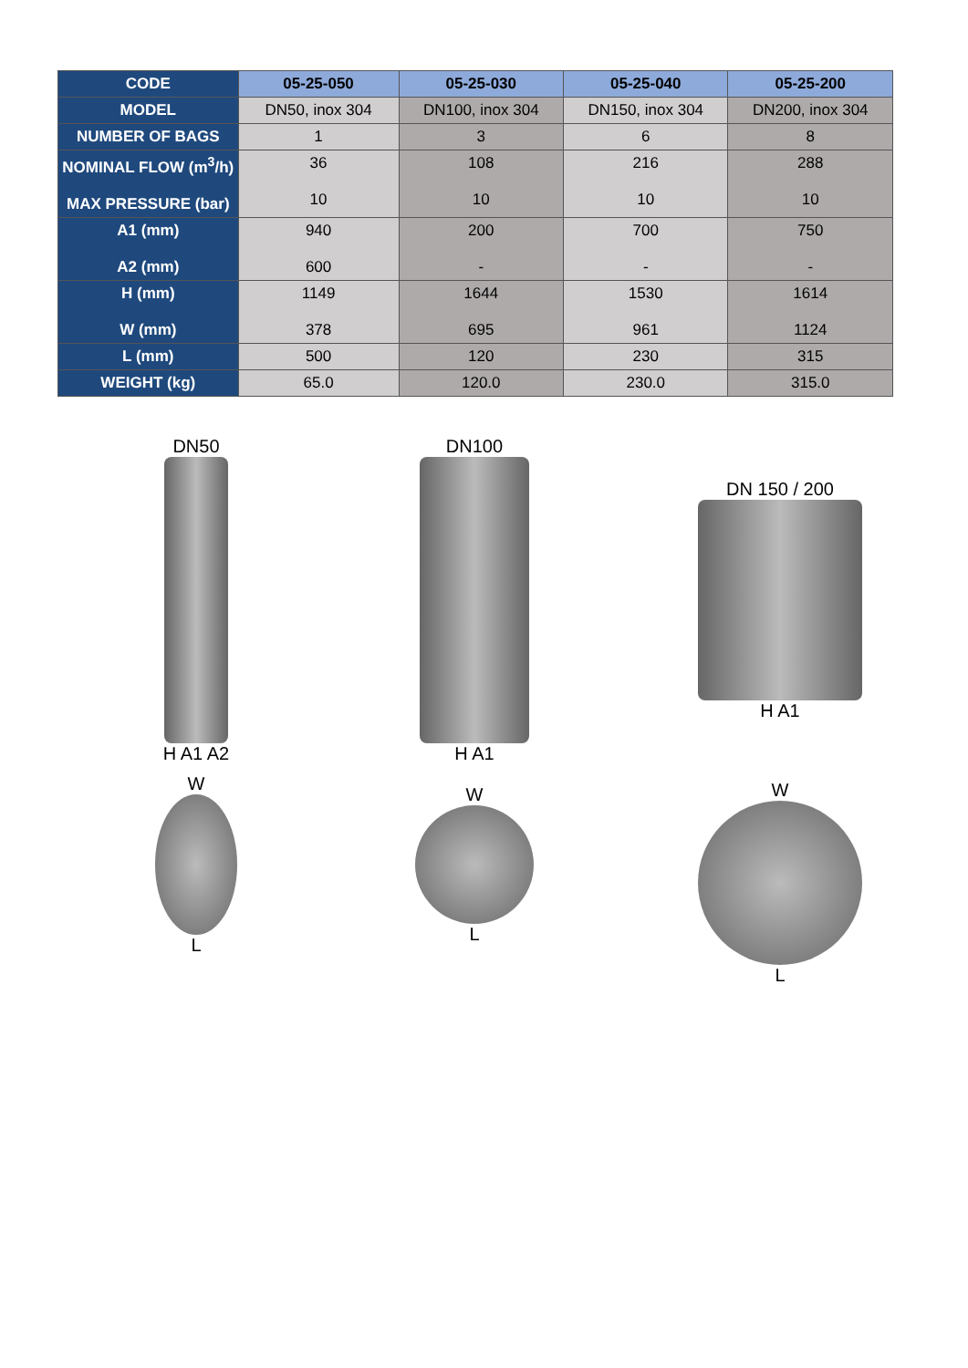| CODE | 05-25-050 | 05-25-030 | 05-25-040 | 05-25-200 |
| --- | --- | --- | --- | --- |
| MODEL | DN50, inox 304 | DN100, inox 304 | DN150, inox 304 | DN200, inox 304 |
| NUMBER OF BAGS | 1 | 3 | 6 | 8 |
| NOMINAL FLOW (m<sup>3</sup>/h) MAX PRESSURE (bar) | 36 10 | 108 10 | 216 10 | 288 10 |
| A1 (mm) A2 (mm) | 940 600 | 200 - | 700 - | 750 - |
| H (mm) W (mm) | 1149 378 | 1644 695 | 1530 961 | 1614 1124 |
| L (mm) | 500 | 120 | 230 | 315 |
| WEIGHT (kg) | 65.0 | 120.0 | 230.0 | 315.0 |
DN50
H A1 A2
DN100
H A1
DN 150 / 200
H A1
W
L
W
L
W
L